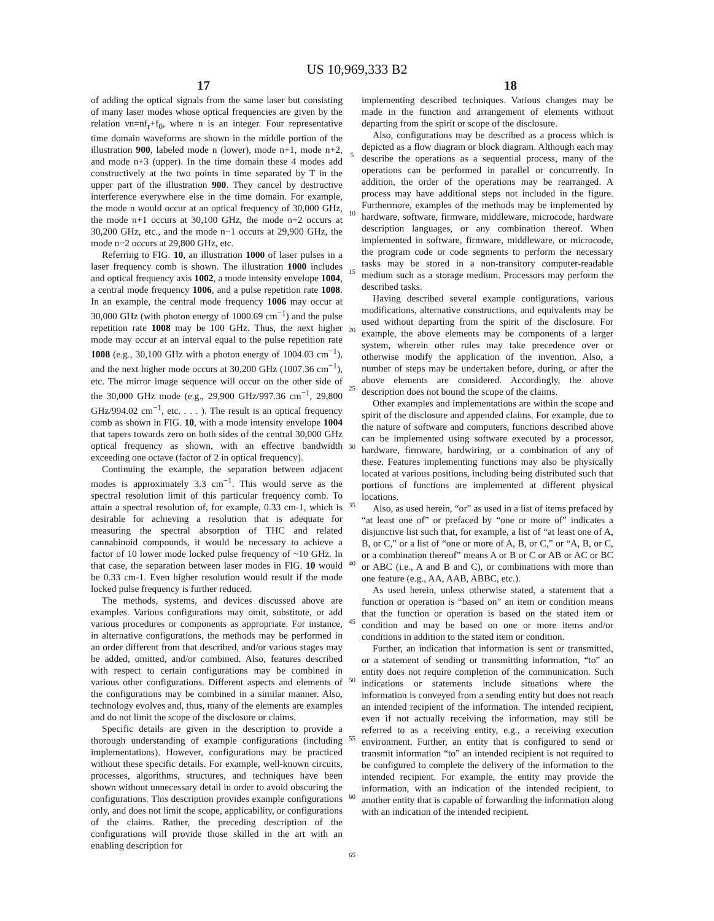US 10,969,333 B2
17 18
of adding the optical signals from the same laser but consisting of many laser modes whose optical frequencies are given by the relation νn=nf<sub>r</sub>+f<sub>0</sub>, where n is an integer. Four representative time domain waveforms are shown in the middle portion of the illustration 900, labeled mode n (lower), mode n+1, mode n+2, and mode n+3 (upper). In the time domain these 4 modes add constructively at the two points in time separated by T in the upper part of the illustration 900. They cancel by destructive interference everywhere else in the time domain. For example, the mode n would occur at an optical frequency of 30,000 GHz, the mode n+1 occurs at 30,100 GHz, the mode n+2 occurs at 30,200 GHz, etc., and the mode n−1 occurs at 29,900 GHz, the mode n−2 occurs at 29,800 GHz, etc.
Referring to FIG. 10, an illustration 1000 of laser pulses in a laser frequency comb is shown. The illustration 1000 includes and optical frequency axis 1002, a mode intensity envelope 1004, a central mode frequency 1006, and a pulse repetition rate 1008. In an example, the central mode frequency 1006 may occur at 30,000 GHz (with photon energy of 1000.69 cm<sup>−1</sup>) and the pulse repetition rate 1008 may be 100 GHz. Thus, the next higher mode may occur at an interval equal to the pulse repetition rate 1008 (e.g., 30,100 GHz with a photon energy of 1004.03 cm<sup>−1</sup>), and the next higher mode occurs at 30,200 GHz (1007.36 cm<sup>−1</sup>), etc. The mirror image sequence will occur on the other side of the 30,000 GHz mode (e.g., 29,900 GHz/997.36 cm<sup>−1</sup>, 29,800 GHz/994.02 cm<sup>−1</sup>, etc. . . . ). The result is an optical frequency comb as shown in FIG. 10, with a mode intensity envelope 1004 that tapers towards zero on both sides of the central 30,000 GHz optical frequency as shown, with an effective bandwidth exceeding one octave (factor of 2 in optical frequency).
Continuing the example, the separation between adjacent modes is approximately 3.3 cm<sup>−1</sup>. This would serve as the spectral resolution limit of this particular frequency comb. To attain a spectral resolution of, for example, 0.33 cm-1, which is desirable for achieving a resolution that is adequate for measuring the spectral absorption of THC and related cannabinoid compounds, it would be necessary to achieve a factor of 10 lower mode locked pulse frequency of ~10 GHz. In that case, the separation between laser modes in FIG. 10 would be 0.33 cm-1. Even higher resolution would result if the mode locked pulse frequency is further reduced.
The methods, systems, and devices discussed above are examples. Various configurations may omit, substitute, or add various procedures or components as appropriate. For instance, in alternative configurations, the methods may be performed in an order different from that described, and/or various stages may be added, omitted, and/or combined. Also, features described with respect to certain configurations may be combined in various other configurations. Different aspects and elements of the configurations may be combined in a similar manner. Also, technology evolves and, thus, many of the elements are examples and do not limit the scope of the disclosure or claims.
Specific details are given in the description to provide a thorough understanding of example configurations (including implementations). However, configurations may be practiced without these specific details. For example, well-known circuits, processes, algorithms, structures, and techniques have been shown without unnecessary detail in order to avoid obscuring the configurations. This description provides example configurations only, and does not limit the scope, applicability, or configurations of the claims. Rather, the preceding description of the configurations will provide those skilled in the art with an enabling description for
5
10
15
20
25
30
35
40
45
50
55
60
65
implementing described techniques. Various changes may be made in the function and arrangement of elements without departing from the spirit or scope of the disclosure.
Also, configurations may be described as a process which is depicted as a flow diagram or block diagram. Although each may describe the operations as a sequential process, many of the operations can be performed in parallel or concurrently. In addition, the order of the operations may be rearranged. A process may have additional steps not included in the figure. Furthermore, examples of the methods may be implemented by hardware, software, firmware, middleware, microcode, hardware description languages, or any combination thereof. When implemented in software, firmware, middleware, or microcode, the program code or code segments to perform the necessary tasks may be stored in a non-transitory computer-readable medium such as a storage medium. Processors may perform the described tasks.
Having described several example configurations, various modifications, alternative constructions, and equivalents may be used without departing from the spirit of the disclosure. For example, the above elements may be components of a larger system, wherein other rules may take precedence over or otherwise modify the application of the invention. Also, a number of steps may be undertaken before, during, or after the above elements are considered. Accordingly, the above description does not bound the scope of the claims.
Other examples and implementations are within the scope and spirit of the disclosure and appended claims. For example, due to the nature of software and computers, functions described above can be implemented using software executed by a processor, hardware, firmware, hardwiring, or a combination of any of these. Features implementing functions may also be physically located at various positions, including being distributed such that portions of functions are implemented at different physical locations.
Also, as used herein, “or” as used in a list of items prefaced by “at least one of” or prefaced by “one or more of” indicates a disjunctive list such that, for example, a list of “at least one of A, B, or C,” or a list of “one or more of A, B, or C,” or “A, B, or C, or a combination thereof” means A or B or C or AB or AC or BC or ABC (i.e., A and B and C), or combinations with more than one feature (e.g., AA, AAB, ABBC, etc.).
As used herein, unless otherwise stated, a statement that a function or operation is “based on” an item or condition means that the function or operation is based on the stated item or condition and may be based on one or more items and/or conditions in addition to the stated item or condition.
Further, an indication that information is sent or transmitted, or a statement of sending or transmitting information, “to” an entity does not require completion of the communication. Such indications or statements include situations where the information is conveyed from a sending entity but does not reach an intended recipient of the information. The intended recipient, even if not actually receiving the information, may still be referred to as a receiving entity, e.g., a receiving execution environment. Further, an entity that is configured to send or transmit information “to” an intended recipient is not required to be configured to complete the delivery of the information to the intended recipient. For example, the entity may provide the information, with an indication of the intended recipient, to another entity that is capable of forwarding the information along with an indication of the intended recipient.